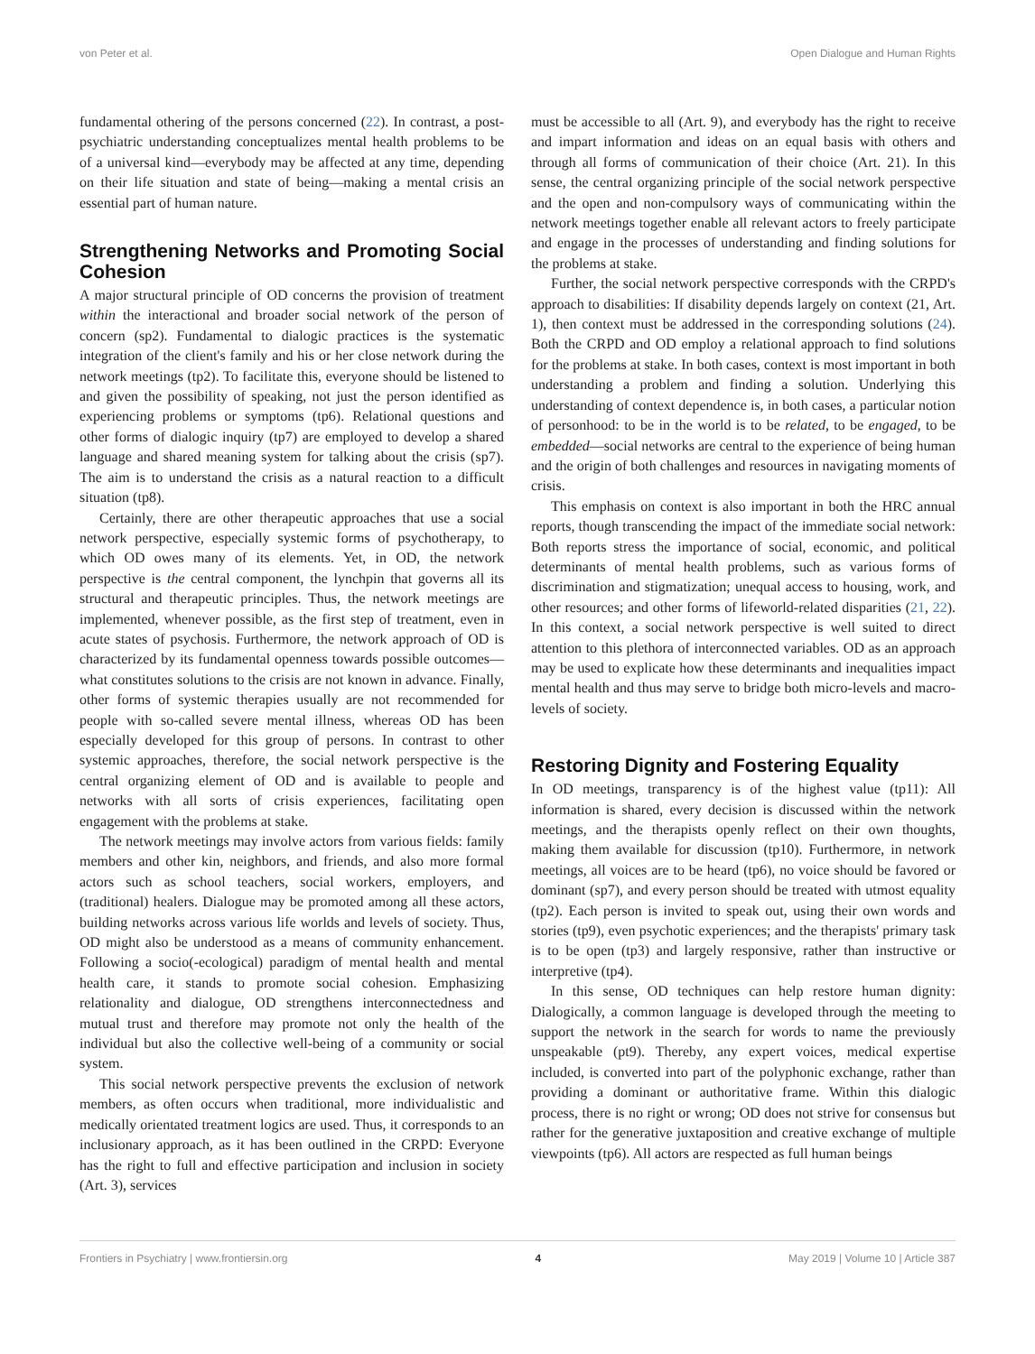von Peter et al. Open Dialogue and Human Rights
fundamental othering of the persons concerned (22). In contrast, a post-psychiatric understanding conceptualizes mental health problems to be of a universal kind—everybody may be affected at any time, depending on their life situation and state of being—making a mental crisis an essential part of human nature.
Strengthening Networks and Promoting Social Cohesion
A major structural principle of OD concerns the provision of treatment within the interactional and broader social network of the person of concern (sp2). Fundamental to dialogic practices is the systematic integration of the client's family and his or her close network during the network meetings (tp2). To facilitate this, everyone should be listened to and given the possibility of speaking, not just the person identified as experiencing problems or symptoms (tp6). Relational questions and other forms of dialogic inquiry (tp7) are employed to develop a shared language and shared meaning system for talking about the crisis (sp7). The aim is to understand the crisis as a natural reaction to a difficult situation (tp8).
Certainly, there are other therapeutic approaches that use a social network perspective, especially systemic forms of psychotherapy, to which OD owes many of its elements. Yet, in OD, the network perspective is the central component, the lynchpin that governs all its structural and therapeutic principles. Thus, the network meetings are implemented, whenever possible, as the first step of treatment, even in acute states of psychosis. Furthermore, the network approach of OD is characterized by its fundamental openness towards possible outcomes—what constitutes solutions to the crisis are not known in advance. Finally, other forms of systemic therapies usually are not recommended for people with so-called severe mental illness, whereas OD has been especially developed for this group of persons. In contrast to other systemic approaches, therefore, the social network perspective is the central organizing element of OD and is available to people and networks with all sorts of crisis experiences, facilitating open engagement with the problems at stake.
The network meetings may involve actors from various fields: family members and other kin, neighbors, and friends, and also more formal actors such as school teachers, social workers, employers, and (traditional) healers. Dialogue may be promoted among all these actors, building networks across various life worlds and levels of society. Thus, OD might also be understood as a means of community enhancement. Following a socio(-ecological) paradigm of mental health and mental health care, it stands to promote social cohesion. Emphasizing relationality and dialogue, OD strengthens interconnectedness and mutual trust and therefore may promote not only the health of the individual but also the collective well-being of a community or social system.
This social network perspective prevents the exclusion of network members, as often occurs when traditional, more individualistic and medically orientated treatment logics are used. Thus, it corresponds to an inclusionary approach, as it has been outlined in the CRPD: Everyone has the right to full and effective participation and inclusion in society (Art. 3), services
must be accessible to all (Art. 9), and everybody has the right to receive and impart information and ideas on an equal basis with others and through all forms of communication of their choice (Art. 21). In this sense, the central organizing principle of the social network perspective and the open and non-compulsory ways of communicating within the network meetings together enable all relevant actors to freely participate and engage in the processes of understanding and finding solutions for the problems at stake.
Further, the social network perspective corresponds with the CRPD's approach to disabilities: If disability depends largely on context (21, Art. 1), then context must be addressed in the corresponding solutions (24). Both the CRPD and OD employ a relational approach to find solutions for the problems at stake. In both cases, context is most important in both understanding a problem and finding a solution. Underlying this understanding of context dependence is, in both cases, a particular notion of personhood: to be in the world is to be related, to be engaged, to be embedded—social networks are central to the experience of being human and the origin of both challenges and resources in navigating moments of crisis.
This emphasis on context is also important in both the HRC annual reports, though transcending the impact of the immediate social network: Both reports stress the importance of social, economic, and political determinants of mental health problems, such as various forms of discrimination and stigmatization; unequal access to housing, work, and other resources; and other forms of lifeworld-related disparities (21, 22). In this context, a social network perspective is well suited to direct attention to this plethora of interconnected variables. OD as an approach may be used to explicate how these determinants and inequalities impact mental health and thus may serve to bridge both micro-levels and macro-levels of society.
Restoring Dignity and Fostering Equality
In OD meetings, transparency is of the highest value (tp11): All information is shared, every decision is discussed within the network meetings, and the therapists openly reflect on their own thoughts, making them available for discussion (tp10). Furthermore, in network meetings, all voices are to be heard (tp6), no voice should be favored or dominant (sp7), and every person should be treated with utmost equality (tp2). Each person is invited to speak out, using their own words and stories (tp9), even psychotic experiences; and the therapists' primary task is to be open (tp3) and largely responsive, rather than instructive or interpretive (tp4).
In this sense, OD techniques can help restore human dignity: Dialogically, a common language is developed through the meeting to support the network in the search for words to name the previously unspeakable (pt9). Thereby, any expert voices, medical expertise included, is converted into part of the polyphonic exchange, rather than providing a dominant or authoritative frame. Within this dialogic process, there is no right or wrong; OD does not strive for consensus but rather for the generative juxtaposition and creative exchange of multiple viewpoints (tp6). All actors are respected as full human beings
Frontiers in Psychiatry | www.frontiersin.org 4 May 2019 | Volume 10 | Article 387